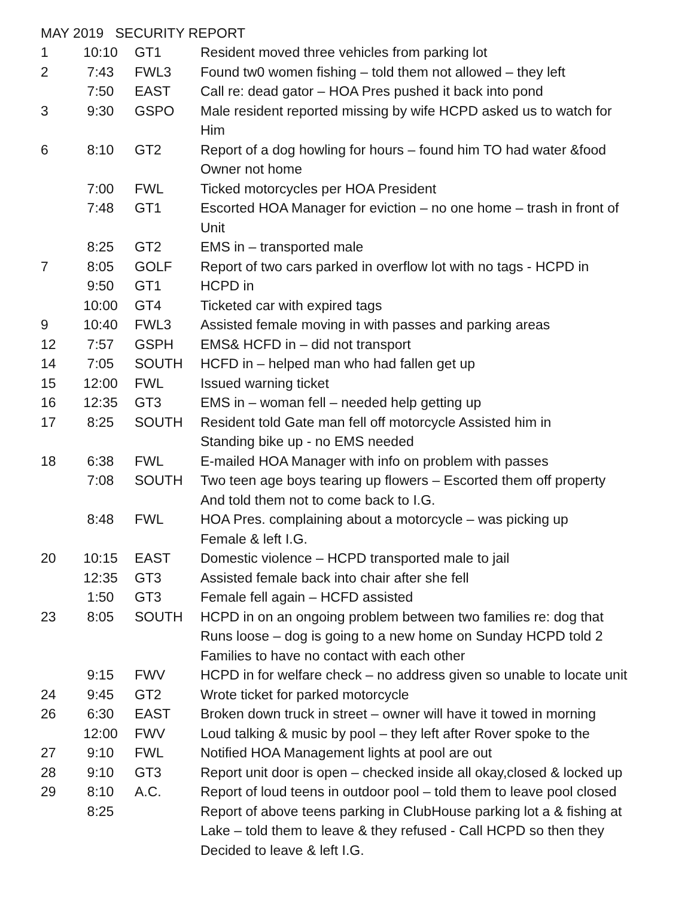MAY 2019 SECURITY REPORT
| 1 | 10:10 | GT1 | Resident moved three vehicles from parking lot |
| 2 | 7:43 | FWL3 | Found tw0 women fishing – told them not allowed – they left |
| | 7:50 | EAST | Call re: dead gator – HOA Pres pushed it back into pond |
| 3 | 9:30 | GSPO | Male resident reported missing by wife HCPD asked us to watch for Him |
| 6 | 8:10 | GT2 | Report of a dog howling for hours – found him TO had water &food Owner not home |
| | 7:00 | FWL | Ticked motorcycles per HOA President |
| | 7:48 | GT1 | Escorted HOA Manager for eviction – no one home – trash in front of Unit |
| | 8:25 | GT2 | EMS in – transported male |
| 7 | 8:05 | GOLF | Report of two cars parked in overflow lot with no tags - HCPD in |
| | 9:50 | GT1 | HCPD in |
| | 10:00 | GT4 | Ticketed car with expired tags |
| 9 | 10:40 | FWL3 | Assisted female moving in with passes and parking areas |
| 12 | 7:57 | GSPH | EMS& HCFD in – did not transport |
| 14 | 7:05 | SOUTH | HCFD in – helped man who had fallen get up |
| 15 | 12:00 | FWL | Issued warning ticket |
| 16 | 12:35 | GT3 | EMS in – woman fell – needed help getting up |
| 17 | 8:25 | SOUTH | Resident told Gate man fell off motorcycle Assisted him in Standing bike up - no EMS needed |
| 18 | 6:38 | FWL | E-mailed HOA Manager with info on problem with passes |
| | 7:08 | SOUTH | Two teen age boys tearing up flowers – Escorted them off property And told them not to come back to I.G. |
| | 8:48 | FWL | HOA Pres. complaining about a motorcycle – was picking up Female & left I.G. |
| 20 | 10:15 | EAST | Domestic violence – HCPD transported male to jail |
| | 12:35 | GT3 | Assisted female back into chair after she fell |
| | 1:50 | GT3 | Female fell again – HCFD assisted |
| 23 | 8:05 | SOUTH | HCPD in on an ongoing problem between two families re: dog that Runs loose – dog is going to a new home on Sunday HCPD told 2 Families to have no contact with each other |
| | 9:15 | FWV | HCPD in for welfare check – no address given so unable to locate unit |
| 24 | 9:45 | GT2 | Wrote ticket for parked motorcycle |
| 26 | 6:30 | EAST | Broken down truck in street – owner will have it towed in morning |
| | 12:00 | FWV | Loud talking & music by pool – they left after Rover spoke to the |
| 27 | 9:10 | FWL | Notified HOA Management lights at pool are out |
| 28 | 9:10 | GT3 | Report unit door is open – checked inside all okay,closed & locked up |
| 29 | 8:10 | A.C. | Report of loud teens in outdoor pool – told them to leave pool closed |
| | 8:25 | | Report of above teens parking in ClubHouse parking lot a & fishing at Lake – told them to leave & they refused - Call HCPD so then they Decided to leave & left I.G. |